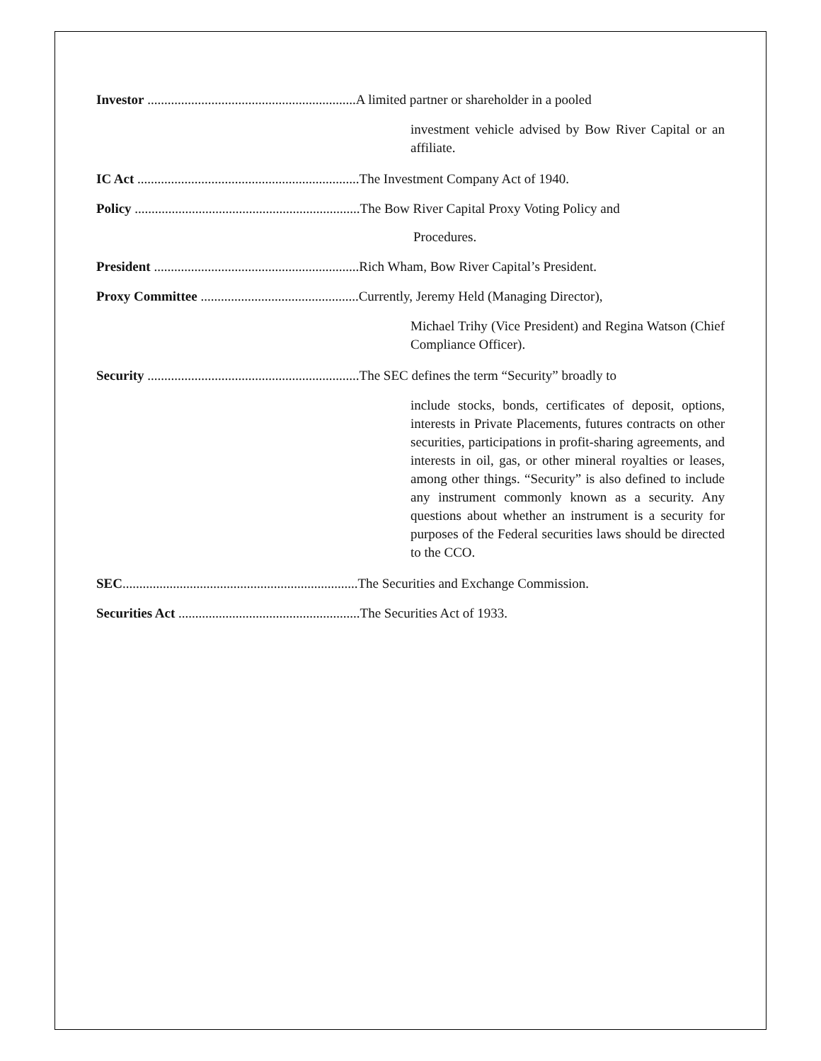Investor ..............................................................A limited partner or shareholder in a pooled
investment vehicle advised by Bow River Capital or an affiliate.
IC Act ..................................................................The Investment Company Act of 1940.
Policy ...................................................................The Bow River Capital Proxy Voting Policy and
Procedures.
President .............................................................Rich Wham, Bow River Capital’s President.
Proxy Committee ...............................................Currently, Jeremy Held (Managing Director),
Michael Trihy (Vice President) and Regina Watson (Chief Compliance Officer).
Security ...............................................................The SEC defines the term “Security” broadly to
include stocks, bonds, certificates of deposit, options, interests in Private Placements, futures contracts on other securities, participations in profit-sharing agreements, and interests in oil, gas, or other mineral royalties or leases, among other things. “Security” is also defined to include any instrument commonly known as a security. Any questions about whether an instrument is a security for purposes of the Federal securities laws should be directed to the CCO.
SEC......................................................................The Securities and Exchange Commission.
Securities Act ......................................................The Securities Act of 1933.